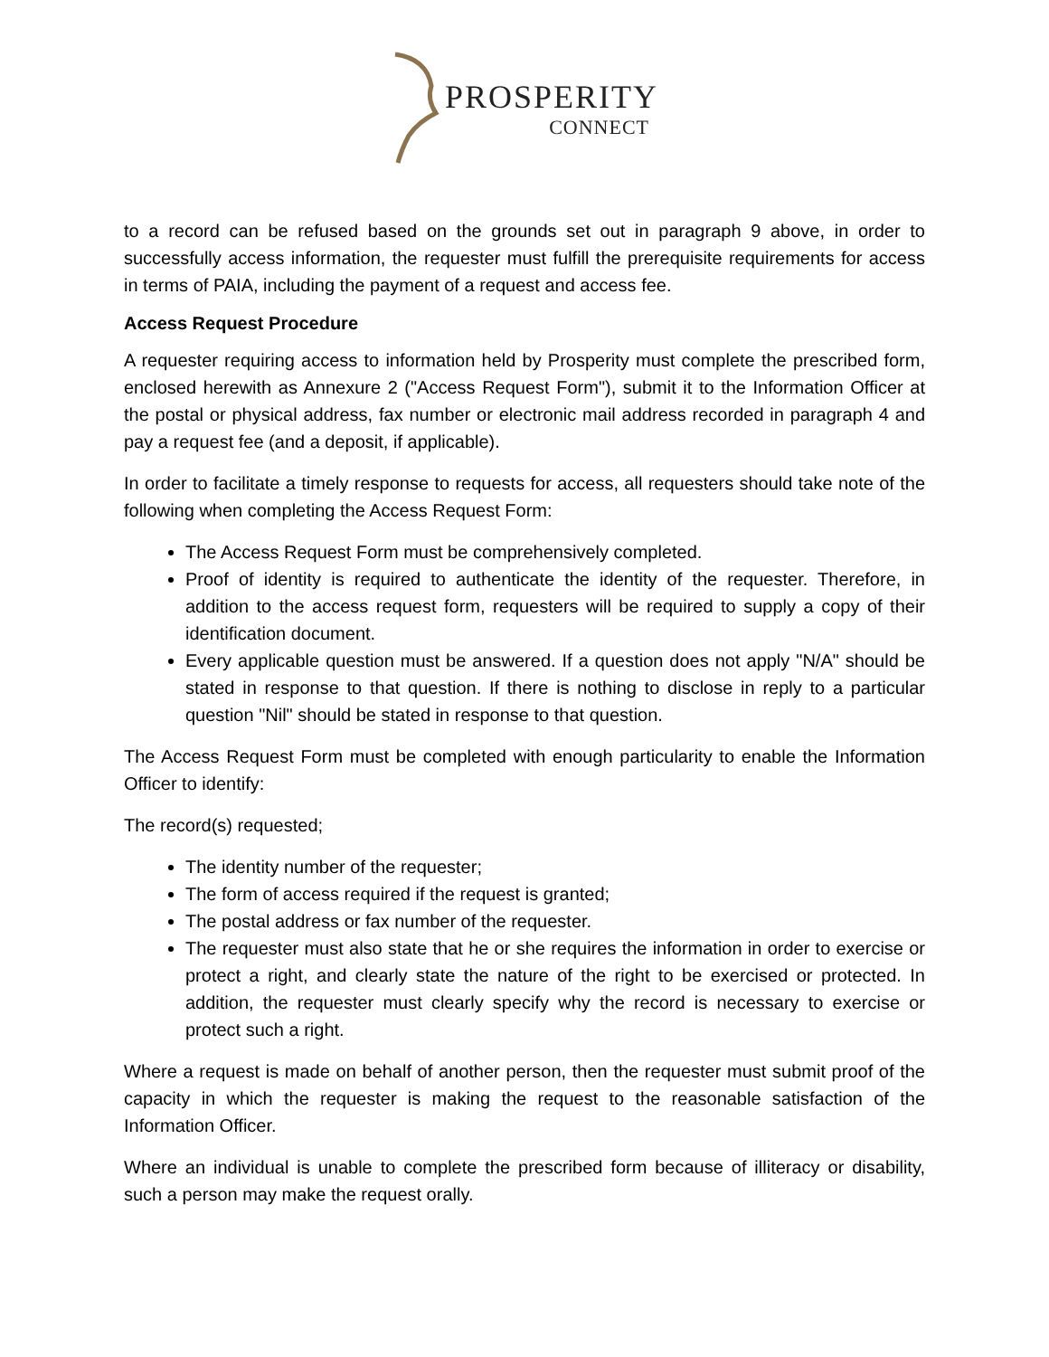PROSPERITY
CONNECT
to a record can be refused based on the grounds set out in paragraph 9 above, in order to successfully access information, the requester must fulfill the prerequisite requirements for access in terms of PAIA, including the payment of a request and access fee.
Access Request Procedure
A requester requiring access to information held by Prosperity must complete the prescribed form, enclosed herewith as Annexure 2 ("Access Request Form"), submit it to the Information Officer at the postal or physical address, fax number or electronic mail address recorded in paragraph 4 and pay a request fee (and a deposit, if applicable).
In order to facilitate a timely response to requests for access, all requesters should take note of the following when completing the Access Request Form:
The Access Request Form must be comprehensively completed.
Proof of identity is required to authenticate the identity of the requester. Therefore, in addition to the access request form, requesters will be required to supply a copy of their identification document.
Every applicable question must be answered. If a question does not apply "N/A" should be stated in response to that question. If there is nothing to disclose in reply to a particular question "Nil" should be stated in response to that question.
The Access Request Form must be completed with enough particularity to enable the Information Officer to identify:
The record(s) requested;
The identity number of the requester;
The form of access required if the request is granted;
The postal address or fax number of the requester.
The requester must also state that he or she requires the information in order to exercise or protect a right, and clearly state the nature of the right to be exercised or protected. In addition, the requester must clearly specify why the record is necessary to exercise or protect such a right.
Where a request is made on behalf of another person, then the requester must submit proof of the capacity in which the requester is making the request to the reasonable satisfaction of the Information Officer.
Where an individual is unable to complete the prescribed form because of illiteracy or disability, such a person may make the request orally.